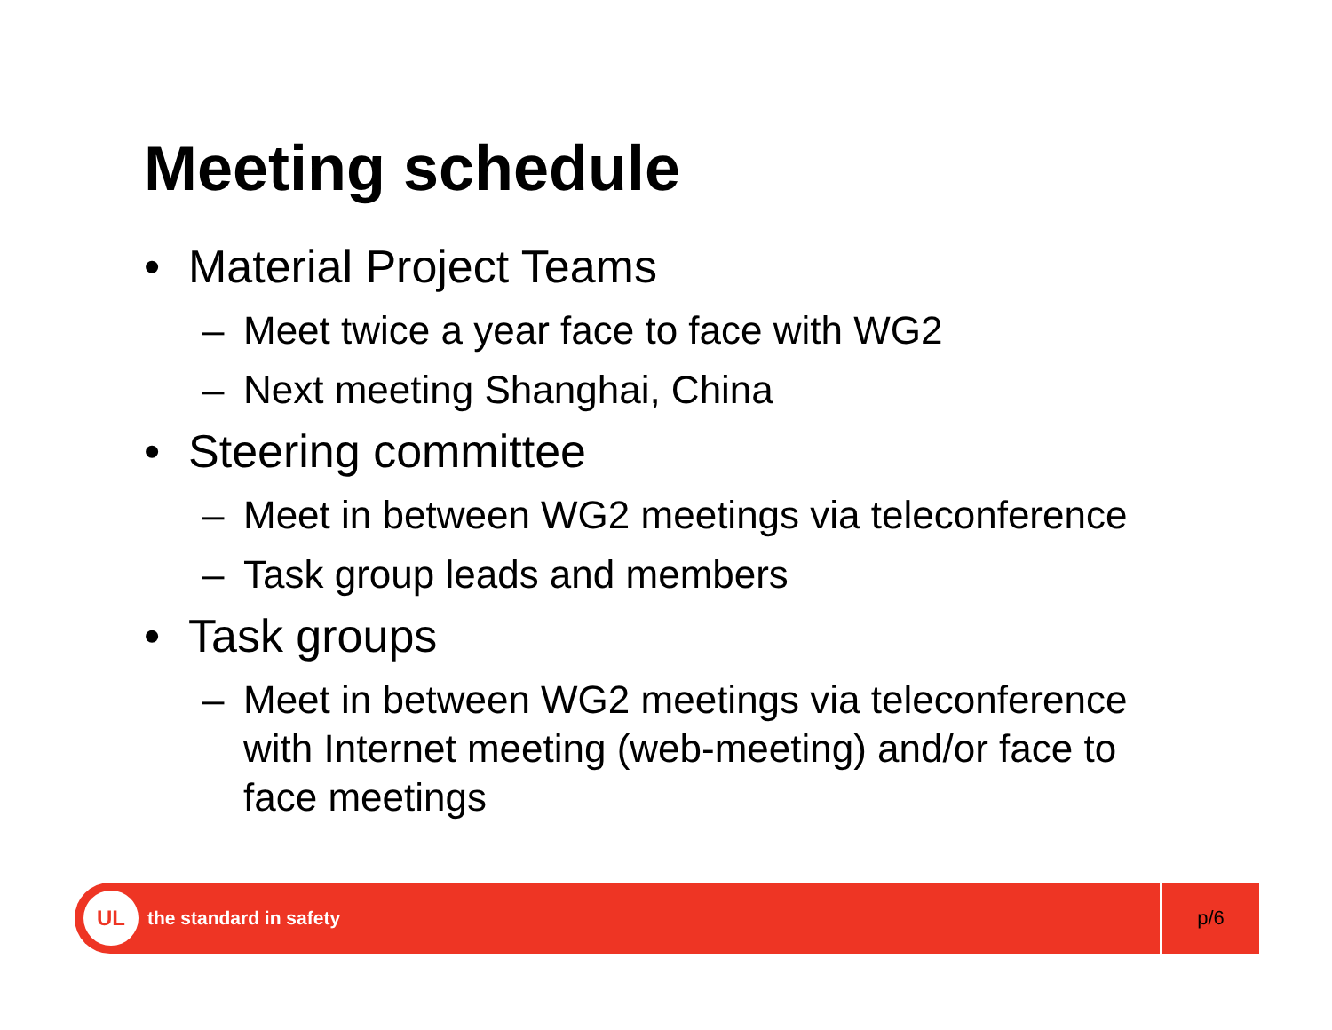Meeting schedule
• Material Project Teams
– Meet twice a year face to face with WG2
– Next meeting Shanghai, China
• Steering committee
– Meet in between WG2 meetings via teleconference
– Task group leads and members
• Task groups
– Meet in between WG2 meetings via teleconference with Internet meeting (web-meeting) and/or face to face meetings
UL
the standard in safety
p/6